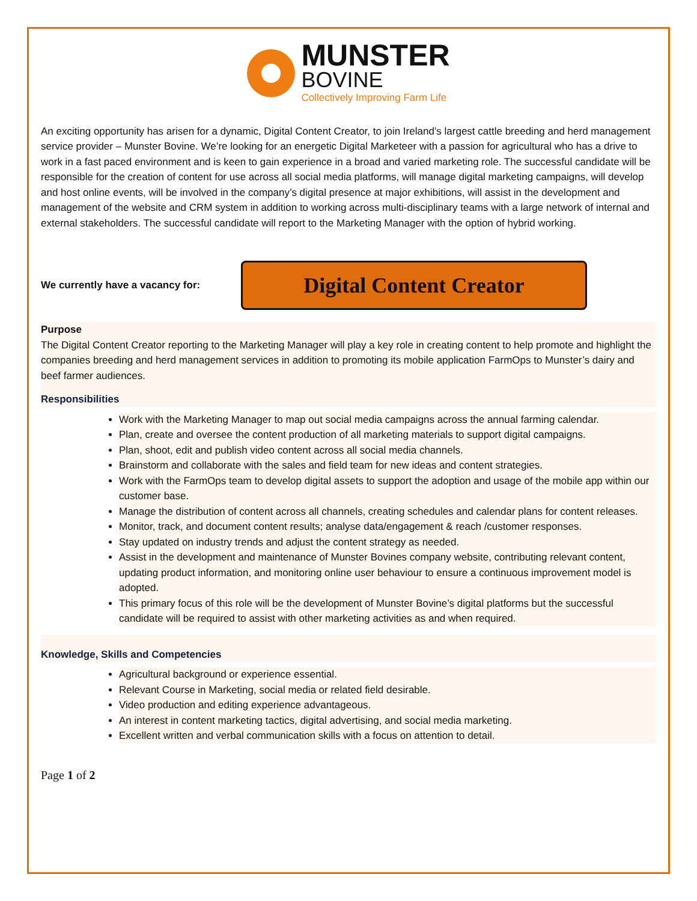MUNSTER
BOVINE
Collectively Improving Farm Life
An exciting opportunity has arisen for a dynamic, Digital Content Creator, to join Ireland’s largest cattle breeding and herd management service provider – Munster Bovine. We’re looking for an energetic Digital Marketeer with a passion for agricultural who has a drive to work in a fast paced environment and is keen to gain experience in a broad and varied marketing role. The successful candidate will be responsible for the creation of content for use across all social media platforms, will manage digital marketing campaigns, will develop and host online events, will be involved in the company’s digital presence at major exhibitions, will assist in the development and management of the website and CRM system in addition to working across multi-disciplinary teams with a large network of internal and external stakeholders. The successful candidate will report to the Marketing Manager with the option of hybrid working.
We currently have a vacancy for:
Digital Content Creator
Purpose
The Digital Content Creator reporting to the Marketing Manager will play a key role in creating content to help promote and highlight the companies breeding and herd management services in addition to promoting its mobile application FarmOps to Munster’s dairy and beef farmer audiences.
Responsibilities
Work with the Marketing Manager to map out social media campaigns across the annual farming calendar.
Plan, create and oversee the content production of all marketing materials to support digital campaigns.
Plan, shoot, edit and publish video content across all social media channels.
Brainstorm and collaborate with the sales and field team for new ideas and content strategies.
Work with the FarmOps team to develop digital assets to support the adoption and usage of the mobile app within our customer base.
Manage the distribution of content across all channels, creating schedules and calendar plans for content releases.
Monitor, track, and document content results; analyse data/engagement & reach /customer responses.
Stay updated on industry trends and adjust the content strategy as needed.
Assist in the development and maintenance of Munster Bovines company website, contributing relevant content, updating product information, and monitoring online user behaviour to ensure a continuous improvement model is adopted.
This primary focus of this role will be the development of Munster Bovine’s digital platforms but the successful candidate will be required to assist with other marketing activities as and when required.
Knowledge, Skills and Competencies
Agricultural background or experience essential.
Relevant Course in Marketing, social media or related field desirable.
Video production and editing experience advantageous.
An interest in content marketing tactics, digital advertising, and social media marketing.
Excellent written and verbal communication skills with a focus on attention to detail.
Page 1 of 2